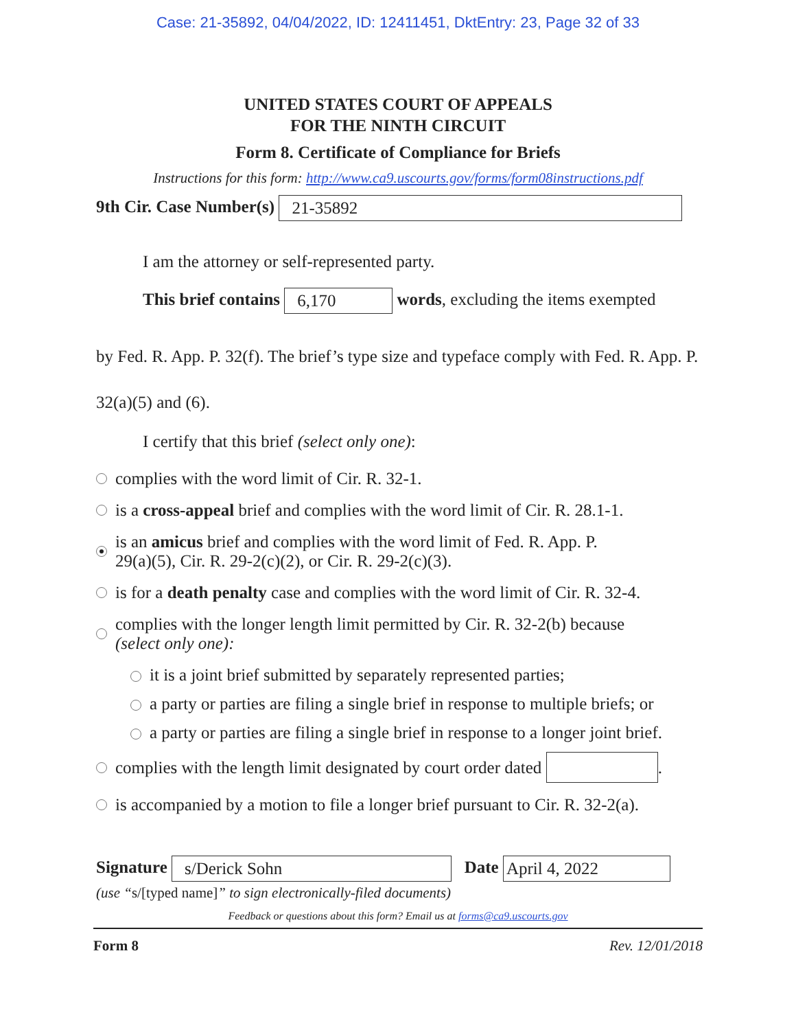Case: 21-35892, 04/04/2022, ID: 12411451, DktEntry: 23, Page 32 of 33
UNITED STATES COURT OF APPEALS
FOR THE NINTH CIRCUIT
Form 8. Certificate of Compliance for Briefs
Instructions for this form: http://www.ca9.uscourts.gov/forms/form08instructions.pdf
9th Cir. Case Number(s) 21-35892
I am the attorney or self-represented party.
This brief contains 6,170 words, excluding the items exempted
by Fed. R. App. P. 32(f). The brief’s type size and typeface comply with Fed. R. App. P. 32(a)(5) and (6).
I certify that this brief (select only one):
complies with the word limit of Cir. R. 32-1.
is a cross-appeal brief and complies with the word limit of Cir. R. 28.1-1.
is an amicus brief and complies with the word limit of Fed. R. App. P.
29(a)(5), Cir. R. 29-2(c)(2), or Cir. R. 29-2(c)(3).
is for a death penalty case and complies with the word limit of Cir. R. 32-4.
complies with the longer length limit permitted by Cir. R. 32-2(b) because
(select only one):
it is a joint brief submitted by separately represented parties;
a party or parties are filing a single brief in response to multiple briefs; or
a party or parties are filing a single brief in response to a longer joint brief.
complies with the length limit designated by court order dated .
is accompanied by a motion to file a longer brief pursuant to Cir. R. 32-2(a).
Signature s/Derick Sohn Date April 4, 2022
(use “s/[typed name]” to sign electronically-filed documents)
Feedback or questions about this form? Email us at forms@ca9.uscourts.gov
Form 8 Rev. 12/01/2018